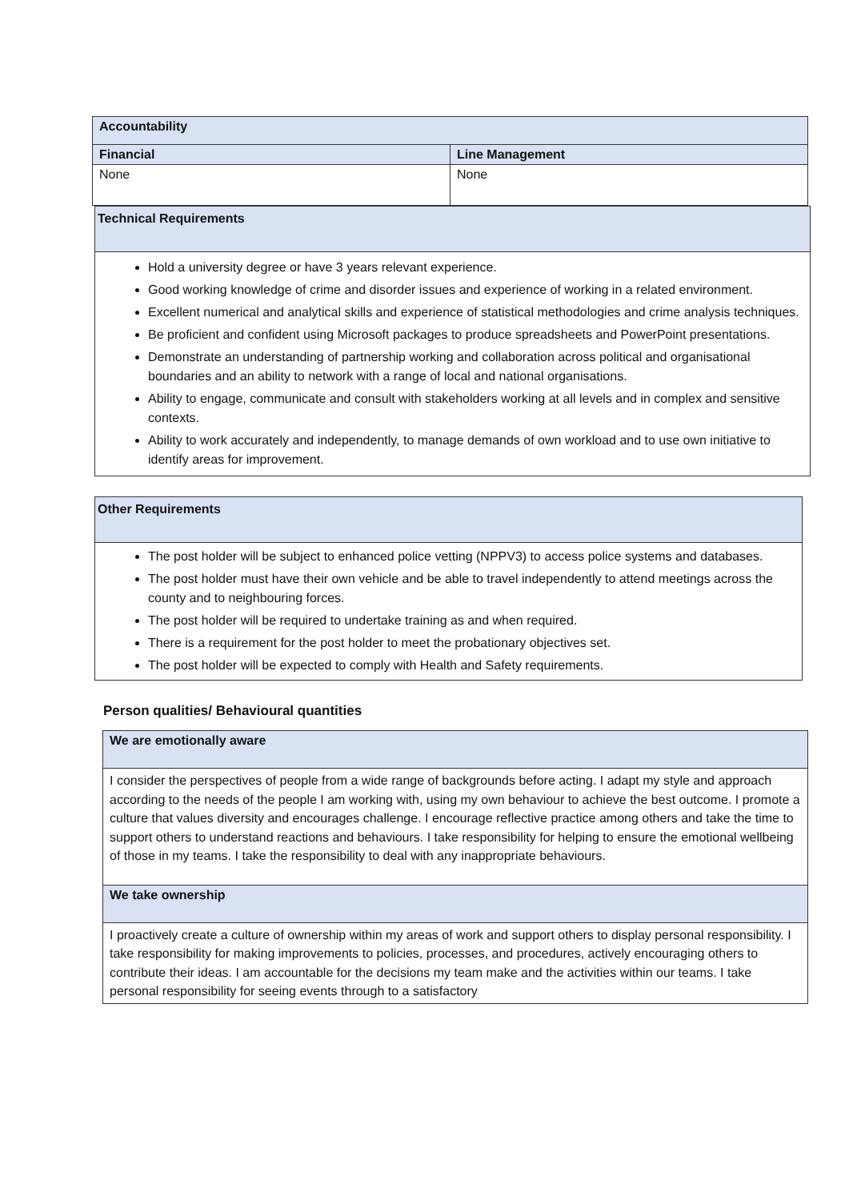| Accountability | |
| Financial | Line Management |
| None | None |
| Technical Requirements |
| Hold a university degree or have 3 years relevant experience. Good working knowledge of crime and disorder issues and experience of working in a related environment. Excellent numerical and analytical skills and experience of statistical methodologies and crime analysis techniques. Be proficient and confident using Microsoft packages to produce spreadsheets and PowerPoint presentations. Demonstrate an understanding of partnership working and collaboration across political and organisational boundaries and an ability to network with a range of local and national organisations. Ability to engage, communicate and consult with stakeholders working at all levels and in complex and sensitive contexts. Ability to work accurately and independently, to manage demands of own workload and to use own initiative to identify areas for improvement. |
| Other Requirements |
| The post holder will be subject to enhanced police vetting (NPPV3) to access police systems and databases. The post holder must have their own vehicle and be able to travel independently to attend meetings across the county and to neighbouring forces. The post holder will be required to undertake training as and when required. There is a requirement for the post holder to meet the probationary objectives set. The post holder will be expected to comply with Health and Safety requirements. |
Person qualities/ Behavioural quantities
| We are emotionally aware |
| I consider the perspectives of people from a wide range of backgrounds before acting. I adapt my style and approach according to the needs of the people I am working with, using my own behaviour to achieve the best outcome. I promote a culture that values diversity and encourages challenge. I encourage reflective practice among others and take the time to support others to understand reactions and behaviours. I take responsibility for helping to ensure the emotional wellbeing of those in my teams. I take the responsibility to deal with any inappropriate behaviours. |
| We take ownership |
| I proactively create a culture of ownership within my areas of work and support others to display personal responsibility. I take responsibility for making improvements to policies, processes, and procedures, actively encouraging others to contribute their ideas. I am accountable for the decisions my team make and the activities within our teams. I take personal responsibility for seeing events through to a satisfactory |